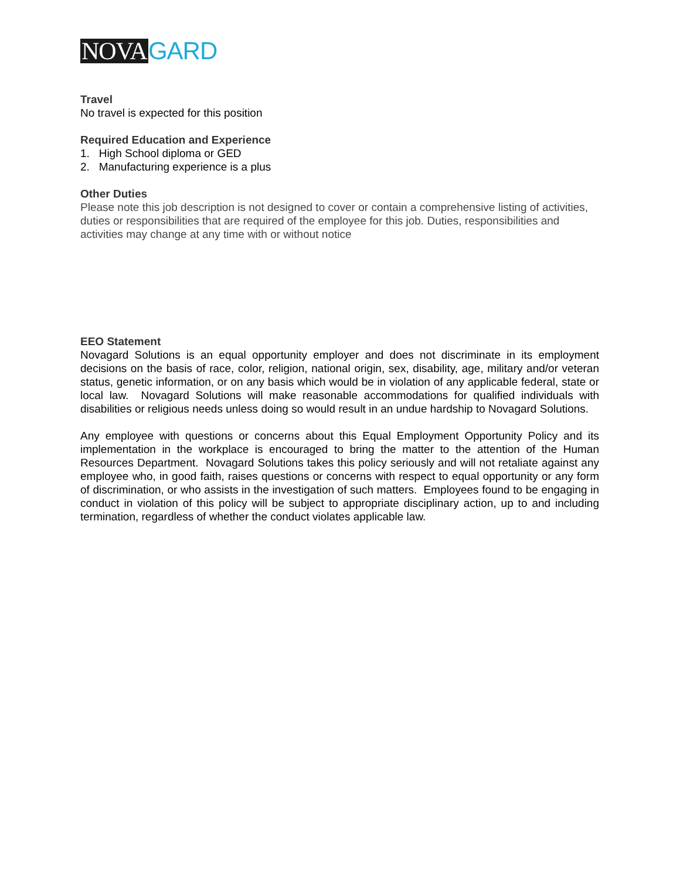NOVA GARD
Travel
No travel is expected for this position
Required Education and Experience
1. High School diploma or GED
2. Manufacturing experience is a plus
Other Duties
Please note this job description is not designed to cover or contain a comprehensive listing of activities, duties or responsibilities that are required of the employee for this job. Duties, responsibilities and activities may change at any time with or without notice
EEO Statement
Novagard Solutions is an equal opportunity employer and does not discriminate in its employment decisions on the basis of race, color, religion, national origin, sex, disability, age, military and/or veteran status, genetic information, or on any basis which would be in violation of any applicable federal, state or local law. Novagard Solutions will make reasonable accommodations for qualified individuals with disabilities or religious needs unless doing so would result in an undue hardship to Novagard Solutions.
Any employee with questions or concerns about this Equal Employment Opportunity Policy and its implementation in the workplace is encouraged to bring the matter to the attention of the Human Resources Department. Novagard Solutions takes this policy seriously and will not retaliate against any employee who, in good faith, raises questions or concerns with respect to equal opportunity or any form of discrimination, or who assists in the investigation of such matters. Employees found to be engaging in conduct in violation of this policy will be subject to appropriate disciplinary action, up to and including termination, regardless of whether the conduct violates applicable law.